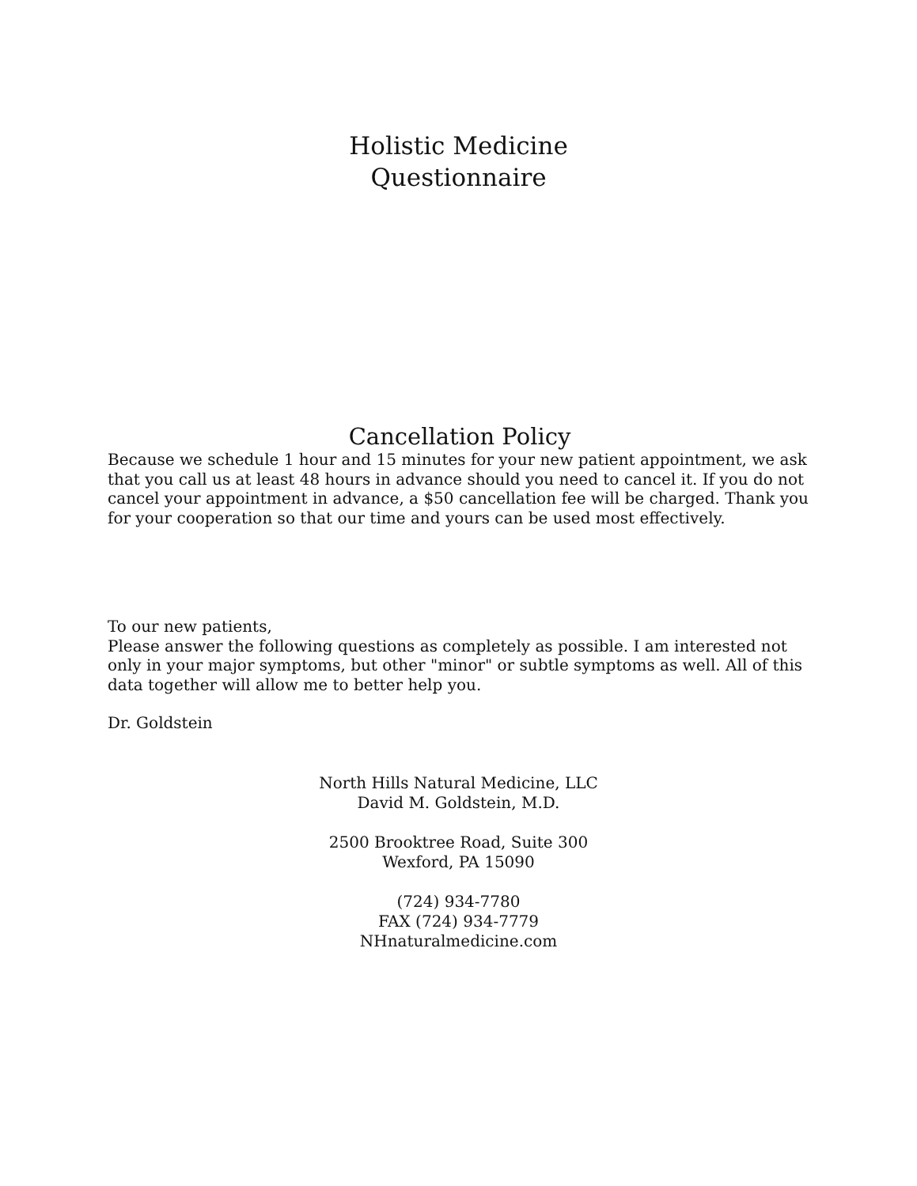Holistic Medicine
Questionnaire
Cancellation Policy
Because we schedule 1 hour and 15 minutes for your new patient appointment, we ask that you call us at least 48 hours in advance should you need to cancel it. If you do not cancel your appointment in advance, a $50 cancellation fee will be charged. Thank you for your cooperation so that our time and yours can be used most effectively.
To our new patients,
Please answer the following questions as completely as possible. I am interested not only in your major symptoms, but other "minor" or subtle symptoms as well. All of this data together will allow me to better help you.
Dr. Goldstein
North Hills Natural Medicine, LLC
David M. Goldstein, M.D.
2500 Brooktree Road, Suite 300
Wexford, PA 15090
(724) 934-7780
FAX (724) 934-7779
NHnaturalmedicine.com